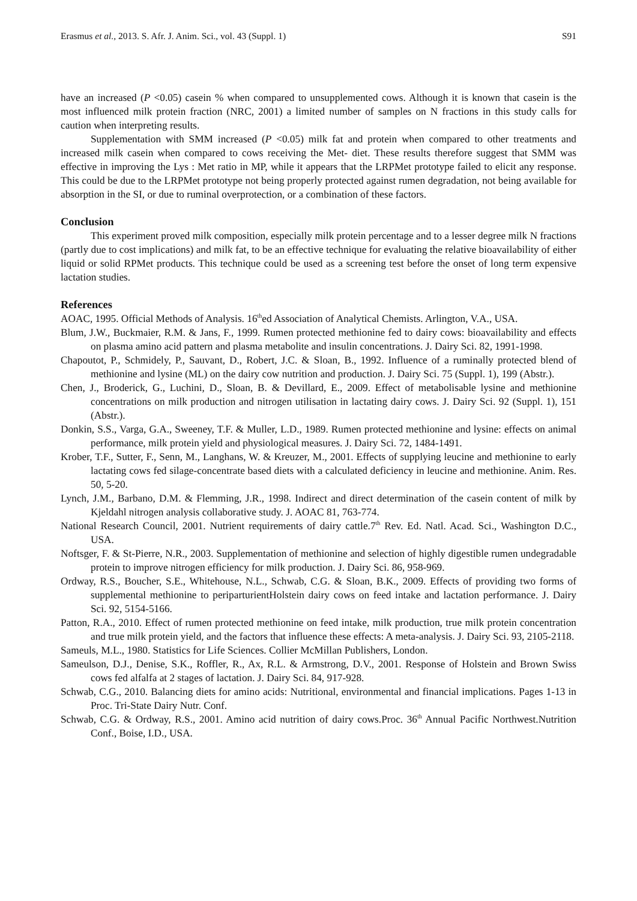Erasmus et al., 2013. S. Afr. J. Anim. Sci., vol. 43 (Suppl. 1) S91
have an increased (P <0.05) casein % when compared to unsupplemented cows. Although it is known that casein is the most influenced milk protein fraction (NRC, 2001) a limited number of samples on N fractions in this study calls for caution when interpreting results.
Supplementation with SMM increased (P <0.05) milk fat and protein when compared to other treatments and increased milk casein when compared to cows receiving the Met- diet. These results therefore suggest that SMM was effective in improving the Lys : Met ratio in MP, while it appears that the LRPMet prototype failed to elicit any response. This could be due to the LRPMet prototype not being properly protected against rumen degradation, not being available for absorption in the SI, or due to ruminal overprotection, or a combination of these factors.
Conclusion
This experiment proved milk composition, especially milk protein percentage and to a lesser degree milk N fractions (partly due to cost implications) and milk fat, to be an effective technique for evaluating the relative bioavailability of either liquid or solid RPMet products. This technique could be used as a screening test before the onset of long term expensive lactation studies.
References
AOAC, 1995. Official Methods of Analysis. 16<sup>th</sup>ed Association of Analytical Chemists. Arlington, V.A., USA.
Blum, J.W., Buckmaier, R.M. & Jans, F., 1999. Rumen protected methionine fed to dairy cows: bioavailability and effects on plasma amino acid pattern and plasma metabolite and insulin concentrations. J. Dairy Sci. 82, 1991-1998.
Chapoutot, P., Schmidely, P., Sauvant, D., Robert, J.C. & Sloan, B., 1992. Influence of a ruminally protected blend of methionine and lysine (ML) on the dairy cow nutrition and production. J. Dairy Sci. 75 (Suppl. 1), 199 (Abstr.).
Chen, J., Broderick, G., Luchini, D., Sloan, B. & Devillard, E., 2009. Effect of metabolisable lysine and methionine concentrations on milk production and nitrogen utilisation in lactating dairy cows. J. Dairy Sci. 92 (Suppl. 1), 151 (Abstr.).
Donkin, S.S., Varga, G.A., Sweeney, T.F. & Muller, L.D., 1989. Rumen protected methionine and lysine: effects on animal performance, milk protein yield and physiological measures. J. Dairy Sci. 72, 1484-1491.
Krober, T.F., Sutter, F., Senn, M., Langhans, W. & Kreuzer, M., 2001. Effects of supplying leucine and methionine to early lactating cows fed silage-concentrate based diets with a calculated deficiency in leucine and methionine. Anim. Res. 50, 5-20.
Lynch, J.M., Barbano, D.M. & Flemming, J.R., 1998. Indirect and direct determination of the casein content of milk by Kjeldahl nitrogen analysis collaborative study. J. AOAC 81, 763-774.
National Research Council, 2001. Nutrient requirements of dairy cattle.7<sup>th</sup> Rev. Ed. Natl. Acad. Sci., Washington D.C., USA.
Noftsger, F. & St-Pierre, N.R., 2003. Supplementation of methionine and selection of highly digestible rumen undegradable protein to improve nitrogen efficiency for milk production. J. Dairy Sci. 86, 958-969.
Ordway, R.S., Boucher, S.E., Whitehouse, N.L., Schwab, C.G. & Sloan, B.K., 2009. Effects of providing two forms of supplemental methionine to periparturientHolstein dairy cows on feed intake and lactation performance. J. Dairy Sci. 92, 5154-5166.
Patton, R.A., 2010. Effect of rumen protected methionine on feed intake, milk production, true milk protein concentration and true milk protein yield, and the factors that influence these effects: A meta-analysis. J. Dairy Sci. 93, 2105-2118.
Sameuls, M.L., 1980. Statistics for Life Sciences. Collier McMillan Publishers, London.
Sameulson, D.J., Denise, S.K., Roffler, R., Ax, R.L. & Armstrong, D.V., 2001. Response of Holstein and Brown Swiss cows fed alfalfa at 2 stages of lactation. J. Dairy Sci. 84, 917-928.
Schwab, C.G., 2010. Balancing diets for amino acids: Nutritional, environmental and financial implications. Pages 1-13 in Proc. Tri-State Dairy Nutr. Conf.
Schwab, C.G. & Ordway, R.S., 2001. Amino acid nutrition of dairy cows.Proc. 36<sup>th</sup> Annual Pacific Northwest.Nutrition Conf., Boise, I.D., USA.